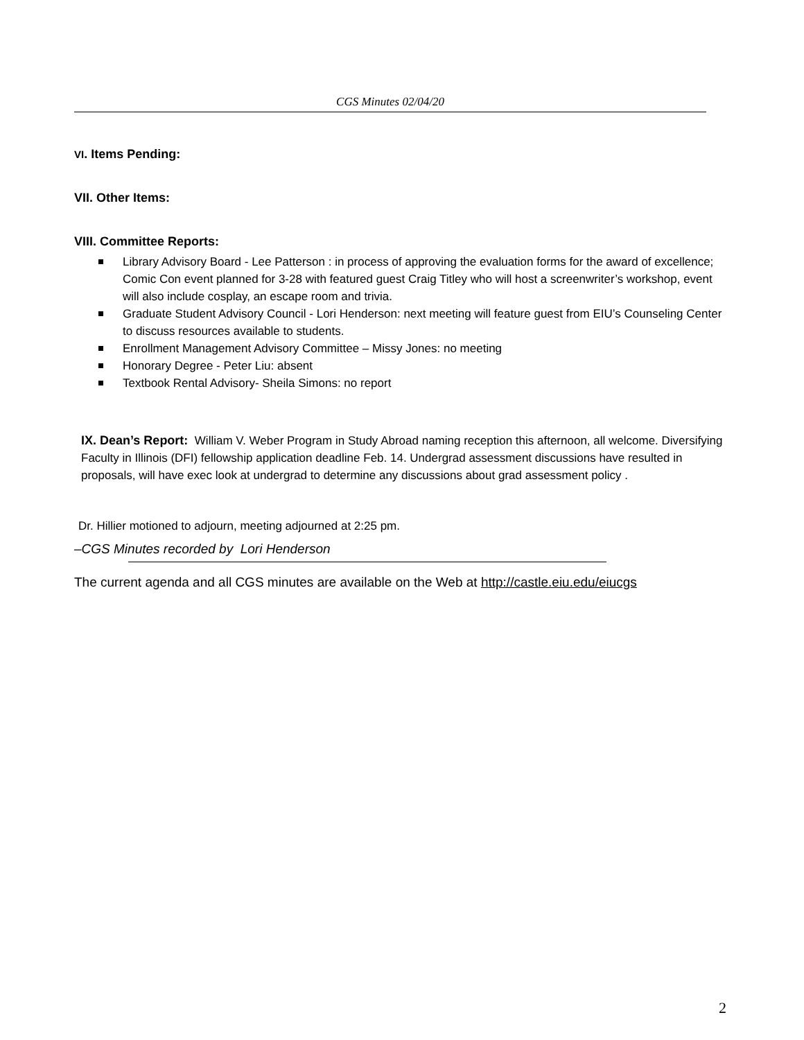CGS Minutes 02/04/20
VI. Items Pending:
VII. Other Items:
VIII. Committee Reports:
Library Advisory Board - Lee Patterson : in process of approving the evaluation forms for the award of excellence; Comic Con event planned for 3-28 with featured guest Craig Titley who will host a screenwriter’s workshop, event will also include cosplay, an escape room and trivia.
Graduate Student Advisory Council - Lori Henderson: next meeting will feature guest from EIU’s Counseling Center to discuss resources available to students.
Enrollment Management Advisory Committee – Missy Jones: no meeting
Honorary Degree - Peter Liu: absent
Textbook Rental Advisory- Sheila Simons: no report
IX. Dean’s Report: William V. Weber Program in Study Abroad naming reception this afternoon, all welcome. Diversifying Faculty in Illinois (DFI) fellowship application deadline Feb. 14. Undergrad assessment discussions have resulted in proposals, will have exec look at undergrad to determine any discussions about grad assessment policy .
Dr. Hillier motioned to adjourn, meeting adjourned at 2:25 pm.
–CGS Minutes recorded by Lori Henderson
The current agenda and all CGS minutes are available on the Web at http://castle.eiu.edu/eiucgs
2